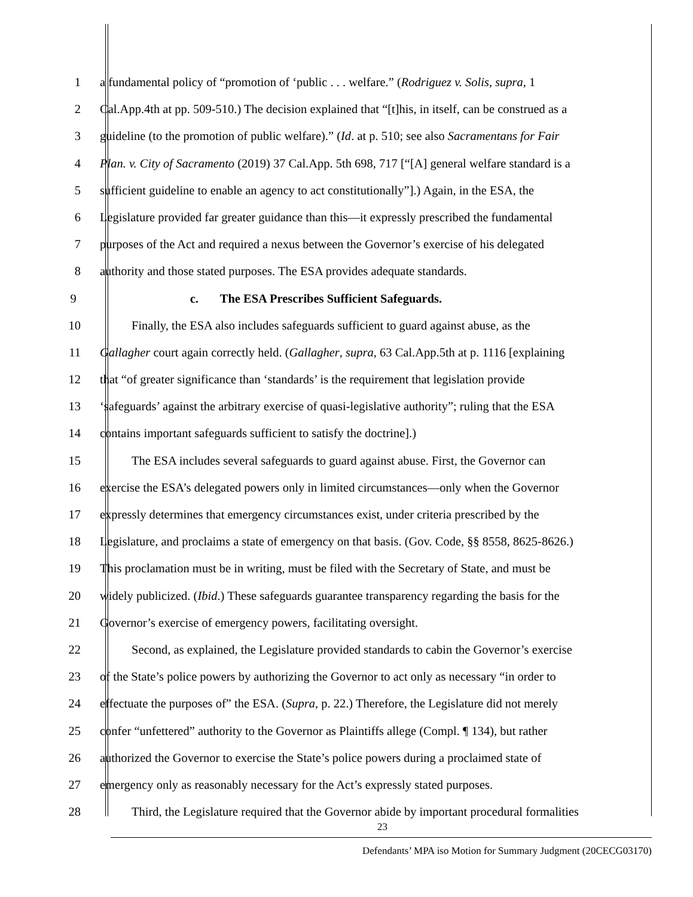1 a fundamental policy of “promotion of ‘public . . . welfare.” (Rodriguez v. Solis, supra, 1
2 Cal.App.4th at pp. 509-510.) The decision explained that “[t]his, in itself, can be construed as a
3 guideline (to the promotion of public welfare).” (Id. at p. 510; see also Sacramentans for Fair
4 Plan. v. City of Sacramento (2019) 37 Cal.App. 5th 698, 717 [“[A] general welfare standard is a
5 sufficient guideline to enable an agency to act constitutionally”].) Again, in the ESA, the
6 Legislature provided far greater guidance than this—it expressly prescribed the fundamental
7 purposes of the Act and required a nexus between the Governor’s exercise of his delegated
8 authority and those stated purposes. The ESA provides adequate standards.
9 c. The ESA Prescribes Sufficient Safeguards.
10 Finally, the ESA also includes safeguards sufficient to guard against abuse, as the
11 Gallagher court again correctly held. (Gallagher, supra, 63 Cal.App.5th at p. 1116 [explaining
12 that “of greater significance than ‘standards’ is the requirement that legislation provide
13 ‘safeguards’ against the arbitrary exercise of quasi-legislative authority”; ruling that the ESA
14 contains important safeguards sufficient to satisfy the doctrine].)
15 The ESA includes several safeguards to guard against abuse. First, the Governor can
16 exercise the ESA’s delegated powers only in limited circumstances—only when the Governor
17 expressly determines that emergency circumstances exist, under criteria prescribed by the
18 Legislature, and proclaims a state of emergency on that basis. (Gov. Code, §§ 8558, 8625-8626.)
19 This proclamation must be in writing, must be filed with the Secretary of State, and must be
20 widely publicized. (Ibid.) These safeguards guarantee transparency regarding the basis for the
21 Governor’s exercise of emergency powers, facilitating oversight.
22 Second, as explained, the Legislature provided standards to cabin the Governor’s exercise
23 of the State’s police powers by authorizing the Governor to act only as necessary “in order to
24 effectuate the purposes of” the ESA. (Supra, p. 22.) Therefore, the Legislature did not merely
25 confer “unfettered” authority to the Governor as Plaintiffs allege (Compl. ¶ 134), but rather
26 authorized the Governor to exercise the State’s police powers during a proclaimed state of
27 emergency only as reasonably necessary for the Act’s expressly stated purposes.
28 Third, the Legislature required that the Governor abide by important procedural formalities
23
Defendants’ MPA iso Motion for Summary Judgment (20CECG03170)